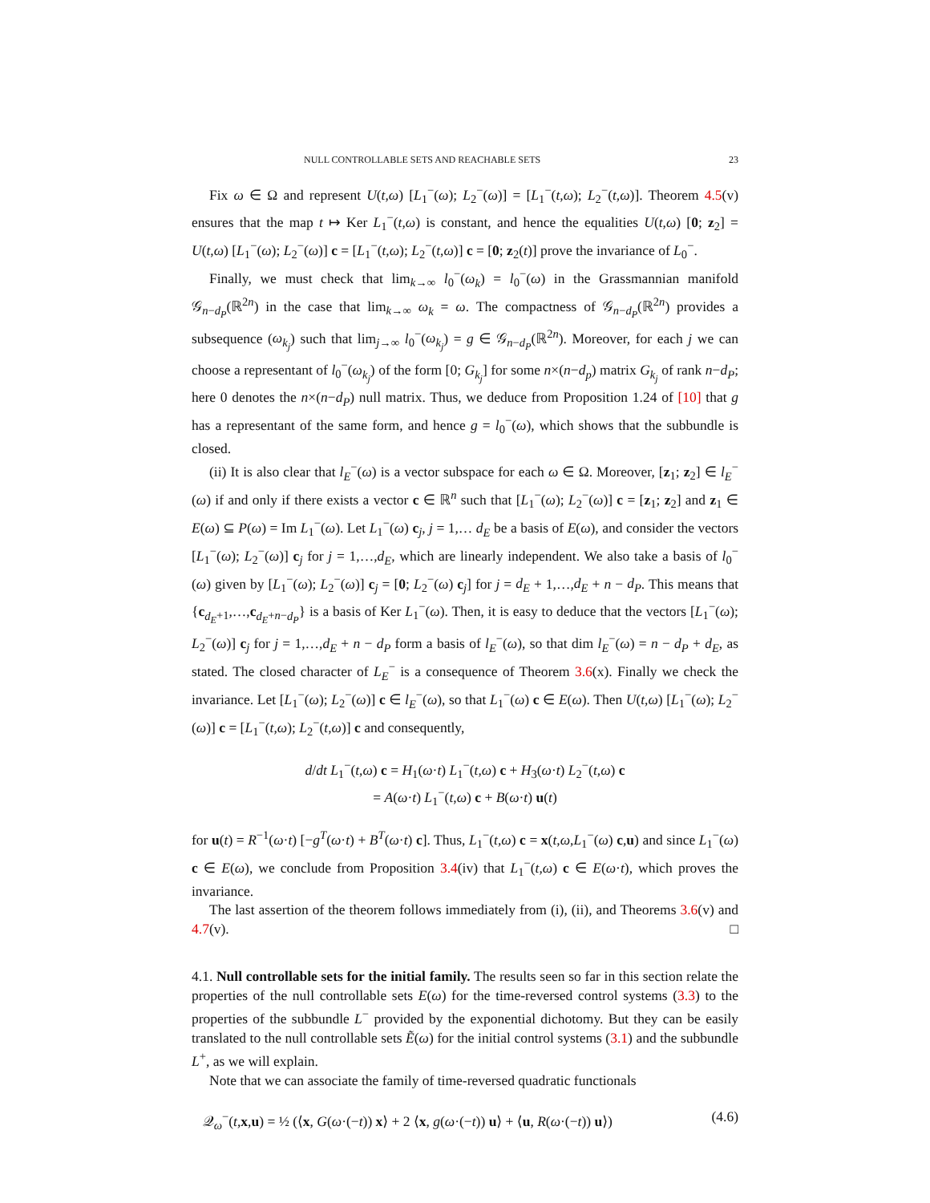NULL CONTROLLABLE SETS AND REACHABLE SETS 23
Fix ω ∈ Ω and represent U(t,ω) [L<sub>1</sub><sup>−</sup>(ω); L<sub>2</sub><sup>−</sup>(ω)] = [L<sub>1</sub><sup>−</sup>(t,ω); L<sub>2</sub><sup>−</sup>(t,ω)]. Theorem 4.5(v) ensures that the map t ↦ Ker L<sub>1</sub><sup>−</sup>(t,ω) is constant, and hence the equalities U(t,ω) [0; z<sub>2</sub>] = U(t,ω) [L<sub>1</sub><sup>−</sup>(ω); L<sub>2</sub><sup>−</sup>(ω)] c = [L<sub>1</sub><sup>−</sup>(t,ω); L<sub>2</sub><sup>−</sup>(t,ω)] c = [0; z<sub>2</sub>(t)] prove the invariance of L<sub>0</sub><sup>−</sup>.
Finally, we must check that lim<sub>k→∞</sub> l<sub>0</sub><sup>−</sup>(ω<sub>k</sub>) = l<sub>0</sub><sup>−</sup>(ω) in the Grassmannian manifold 𝒢<sub>n−d<sub>P</sub></sub>(ℝ<sup>2n</sup>) in the case that lim<sub>k→∞</sub> ω<sub>k</sub> = ω. The compactness of 𝒢<sub>n−d<sub>P</sub></sub>(ℝ<sup>2n</sup>) provides a subsequence (ω<sub>k<sub>j</sub></sub>) such that lim<sub>j→∞</sub> l<sub>0</sub><sup>−</sup>(ω<sub>k<sub>j</sub></sub>) = g ∈ 𝒢<sub>n−d<sub>P</sub></sub>(ℝ<sup>2n</sup>). Moreover, for each j we can choose a representant of l<sub>0</sub><sup>−</sup>(ω<sub>k<sub>j</sub></sub>) of the form [0; G<sub>k<sub>j</sub></sub>] for some n×(n−d<sub>p</sub>) matrix G<sub>k<sub>j</sub></sub> of rank n−d<sub>P</sub>; here 0 denotes the n×(n−d<sub>P</sub>) null matrix. Thus, we deduce from Proposition 1.24 of [10] that g has a representant of the same form, and hence g = l<sub>0</sub><sup>−</sup>(ω), which shows that the subbundle is closed.
(ii) It is also clear that l<sub>E</sub><sup>−</sup>(ω) is a vector subspace for each ω ∈ Ω. Moreover, [z<sub>1</sub>; z<sub>2</sub>] ∈ l<sub>E</sub><sup>−</sup>(ω) if and only if there exists a vector c ∈ ℝ<sup>n</sup> such that [L<sub>1</sub><sup>−</sup>(ω); L<sub>2</sub><sup>−</sup>(ω)] c = [z<sub>1</sub>; z<sub>2</sub>] and z<sub>1</sub> ∈ E(ω) ⊆ P(ω) = Im L<sub>1</sub><sup>−</sup>(ω). Let L<sub>1</sub><sup>−</sup>(ω) c<sub>j</sub>, j = 1,… d<sub>E</sub> be a basis of E(ω), and consider the vectors [L<sub>1</sub><sup>−</sup>(ω); L<sub>2</sub><sup>−</sup>(ω)] c<sub>j</sub> for j = 1,…,d<sub>E</sub>, which are linearly independent. We also take a basis of l<sub>0</sub><sup>−</sup>(ω) given by [L<sub>1</sub><sup>−</sup>(ω); L<sub>2</sub><sup>−</sup>(ω)] c<sub>j</sub> = [0; L<sub>2</sub><sup>−</sup>(ω) c<sub>j</sub>] for j = d<sub>E</sub> + 1,…,d<sub>E</sub> + n − d<sub>P</sub>. This means that {c<sub>d<sub>E</sub>+1</sub>,…,c<sub>d<sub>E</sub>+n−d<sub>P</sub></sub>} is a basis of Ker L<sub>1</sub><sup>−</sup>(ω). Then, it is easy to deduce that the vectors [L<sub>1</sub><sup>−</sup>(ω); L<sub>2</sub><sup>−</sup>(ω)] c<sub>j</sub> for j = 1,…,d<sub>E</sub> + n − d<sub>P</sub> form a basis of l<sub>E</sub><sup>−</sup>(ω), so that dim l<sub>E</sub><sup>−</sup>(ω) = n − d<sub>P</sub> + d<sub>E</sub>, as stated. The closed character of L<sub>E</sub><sup>−</sup> is a consequence of Theorem 3.6(x). Finally we check the invariance. Let [L<sub>1</sub><sup>−</sup>(ω); L<sub>2</sub><sup>−</sup>(ω)] c ∈ l<sub>E</sub><sup>−</sup>(ω), so that L<sub>1</sub><sup>−</sup>(ω) c ∈ E(ω). Then U(t,ω) [L<sub>1</sub><sup>−</sup>(ω); L<sub>2</sub><sup>−</sup>(ω)] c = [L<sub>1</sub><sup>−</sup>(t,ω); L<sub>2</sub><sup>−</sup>(t,ω)] c and consequently,
d/dt L<sub>1</sub><sup>−</sup>(t,ω) c = H<sub>1</sub>(ω·t) L<sub>1</sub><sup>−</sup>(t,ω) c + H<sub>3</sub>(ω·t) L<sub>2</sub><sup>−</sup>(t,ω) c
= A(ω·t) L<sub>1</sub><sup>−</sup>(t,ω) c + B(ω·t) u(t)
for u(t) = R<sup>−1</sup>(ω·t) [−g<sup>T</sup>(ω·t) + B<sup>T</sup>(ω·t) c]. Thus, L<sub>1</sub><sup>−</sup>(t,ω) c = x(t,ω,L<sub>1</sub><sup>−</sup>(ω) c,u) and since L<sub>1</sub><sup>−</sup>(ω) c ∈ E(ω), we conclude from Proposition 3.4(iv) that L<sub>1</sub><sup>−</sup>(t,ω) c ∈ E(ω·t), which proves the invariance.
The last assertion of the theorem follows immediately from (i), (ii), and Theorems 3.6(v) and 4.7(v). □
4.1. Null controllable sets for the initial family. The results seen so far in this section relate the properties of the null controllable sets E(ω) for the time-reversed control systems (3.3) to the properties of the subbundle L<sup>−</sup> provided by the exponential dichotomy. But they can be easily translated to the null controllable sets Ẽ(ω) for the initial control systems (3.1) and the subbundle L<sup>+</sup>, as we will explain.
Note that we can associate the family of time-reversed quadratic functionals
𝒬<sub>ω</sub><sup>−</sup>(t,x,u) = ½ (⟨x, G(ω·(−t)) x⟩ + 2 ⟨x, g(ω·(−t)) u⟩ + ⟨u, R(ω·(−t)) u⟩) (4.6)